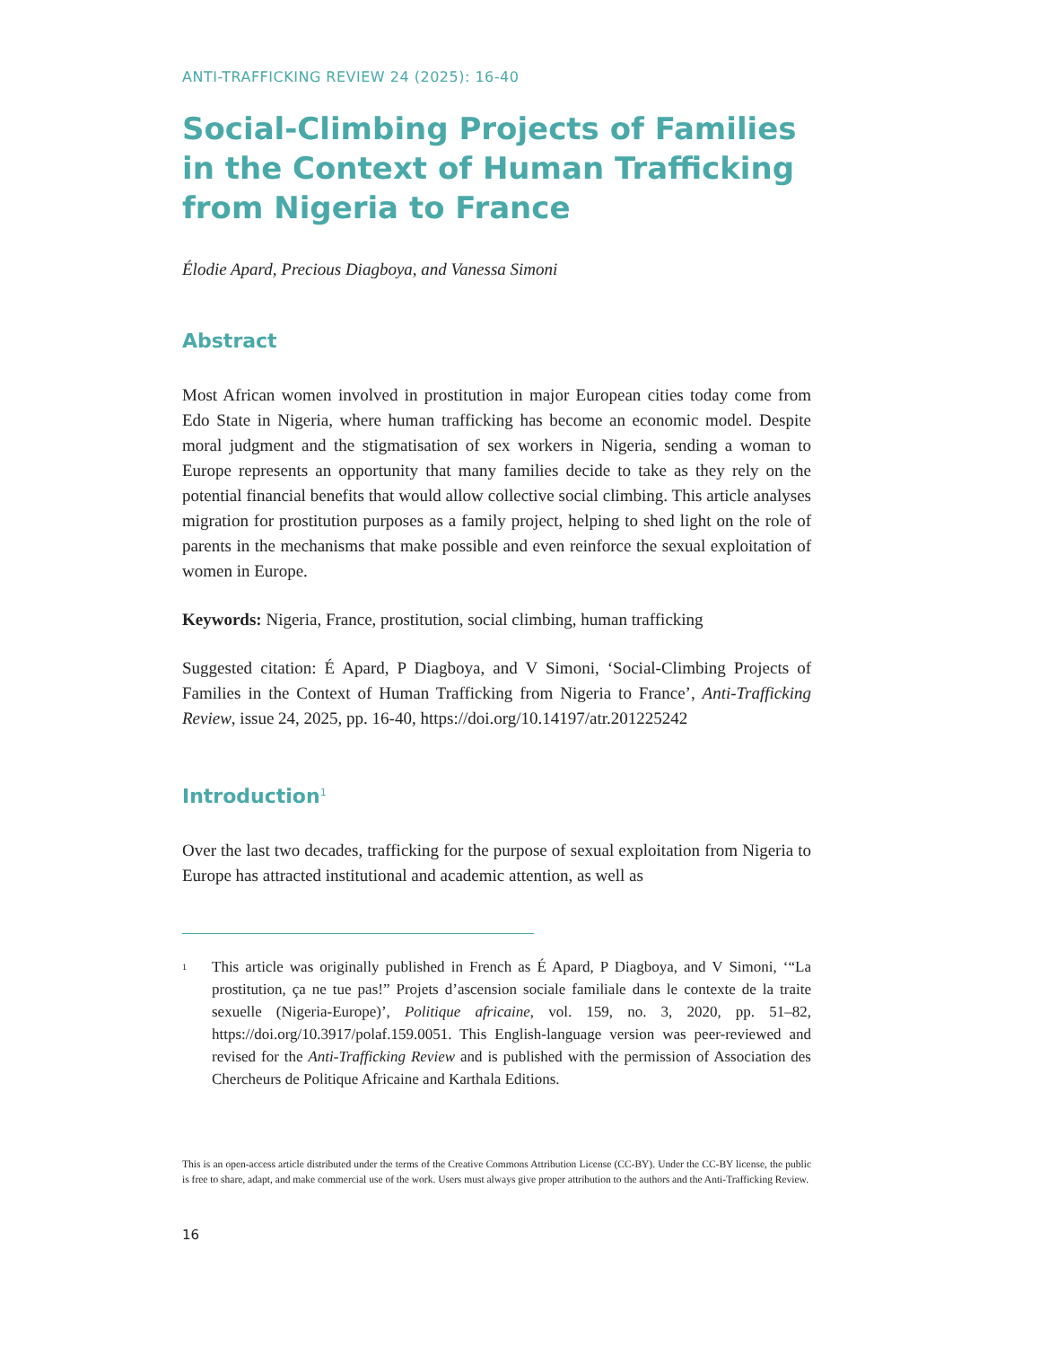ANTI-TRAFFICKING REVIEW 24 (2025): 16-40
Social-Climbing Projects of Families in the Context of Human Trafficking from Nigeria to France
Élodie Apard, Precious Diagboya, and Vanessa Simoni
Abstract
Most African women involved in prostitution in major European cities today come from Edo State in Nigeria, where human trafficking has become an economic model. Despite moral judgment and the stigmatisation of sex workers in Nigeria, sending a woman to Europe represents an opportunity that many families decide to take as they rely on the potential financial benefits that would allow collective social climbing. This article analyses migration for prostitution purposes as a family project, helping to shed light on the role of parents in the mechanisms that make possible and even reinforce the sexual exploitation of women in Europe.
Keywords: Nigeria, France, prostitution, social climbing, human trafficking
Suggested citation: É Apard, P Diagboya, and V Simoni, ‘Social-Climbing Projects of Families in the Context of Human Trafficking from Nigeria to France’, Anti-Trafficking Review, issue 24, 2025, pp. 16-40, https://doi.org/10.14197/atr.201225242
Introduction<sup>1</sup>
Over the last two decades, trafficking for the purpose of sexual exploitation from Nigeria to Europe has attracted institutional and academic attention, as well as
1
This article was originally published in French as É Apard, P Diagboya, and V Simoni, ‘“La prostitution, ça ne tue pas!” Projets d’ascension sociale familiale dans le contexte de la traite sexuelle (Nigeria-Europe)’, Politique africaine, vol. 159, no. 3, 2020, pp. 51–82, https://doi.org/10.3917/polaf.159.0051. This English-language version was peer-reviewed and revised for the Anti-Trafficking Review and is published with the permission of Association des Chercheurs de Politique Africaine and Karthala Editions.
This is an open-access article distributed under the terms of the Creative Commons Attribution License (CC-BY). Under the CC-BY license, the public is free to share, adapt, and make commercial use of the work. Users must always give proper attribution to the authors and the Anti-Trafficking Review.
16